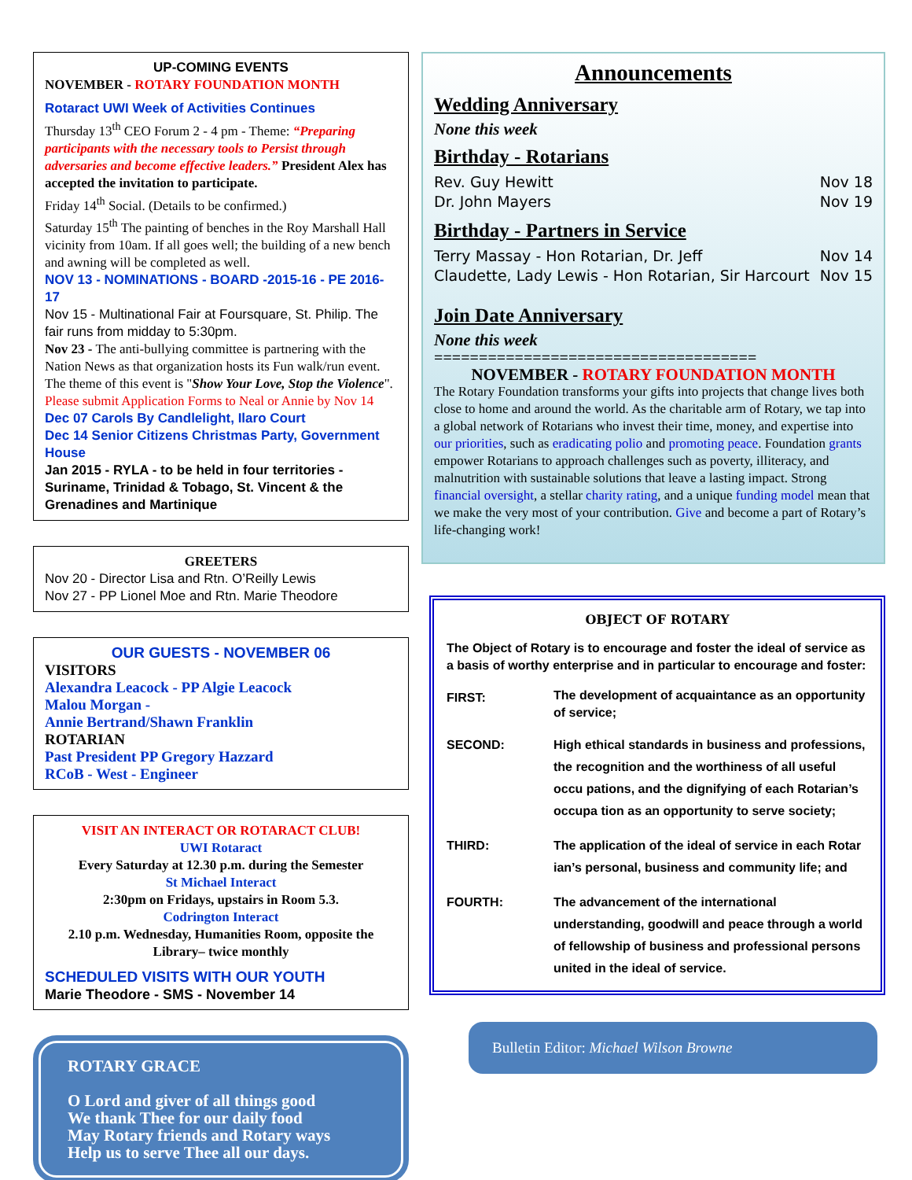UP-COMING EVENTS
NOVEMBER - ROTARY FOUNDATION MONTH
Rotaract UWI Week of Activities Continues
Thursday 13<sup>th</sup> CEO Forum 2 - 4 pm - Theme: “Preparing participants with the necessary tools to Persist through adversaries and become effective leaders.” President Alex has accepted the invitation to participate.
Friday 14<sup>th</sup> Social. (Details to be confirmed.)
Saturday 15<sup>th</sup> The painting of benches in the Roy Marshall Hall vicinity from 10am. If all goes well; the building of a new bench and awning will be completed as well.
NOV 13 - NOMINATIONS - BOARD -2015-16 - PE 2016-17
Nov 15 - Multinational Fair at Foursquare, St. Philip. The fair runs from midday to 5:30pm.
Nov 23 - The anti-bullying committee is partnering with the Nation News as that organization hosts its Fun walk/run event. The theme of this event is "Show Your Love, Stop the Violence". Please submit Application Forms to Neal or Annie by Nov 14
Dec 07 Carols By Candlelight, Ilaro Court
Dec 14 Senior Citizens Christmas Party, Government House
Jan 2015 - RYLA - to be held in four territories - Suriname, Trinidad & Tobago, St. Vincent & the Grenadines and Martinique
GREETERS
Nov 20 - Director Lisa and Rtn. O’Reilly Lewis
Nov 27 - PP Lionel Moe and Rtn. Marie Theodore
OUR GUESTS - NOVEMBER 06
VISITORS
Alexandra Leacock - PP Algie Leacock
Malou Morgan -
Annie Bertrand/Shawn Franklin
ROTARIAN
Past President PP Gregory Hazzard
RCoB - West - Engineer
VISIT AN INTERACT OR ROTARACT CLUB!
UWI Rotaract
Every Saturday at 12.30 p.m. during the Semester
St Michael Interact
2:30pm on Fridays, upstairs in Room 5.3.
Codrington Interact
2.10 p.m. Wednesday, Humanities Room, opposite the Library– twice monthly
SCHEDULED VISITS WITH OUR YOUTH
Marie Theodore - SMS - November 14
ROTARY GRACE
O Lord and giver of all things good
We thank Thee for our daily food
May Rotary friends and Rotary ways
Help us to serve Thee all our days.
Announcements
Wedding Anniversary
None this week
Birthday - Rotarians
Rev. Guy Hewitt Nov 18
Dr. John Mayers Nov 19
Birthday - Partners in Service
Terry Massay - Hon Rotarian, Dr. Jeff Nov 14
Claudette, Lady Lewis - Hon Rotarian, Sir Harcourt Nov 15
Join Date Anniversary
None this week
====================================
NOVEMBER - ROTARY FOUNDATION MONTH
The Rotary Foundation transforms your gifts into projects that change lives both close to home and around the world. As the charitable arm of Rotary, we tap into a global network of Rotarians who invest their time, money, and expertise into our priorities, such as eradicating polio and promoting peace. Foundation grants empower Rotarians to approach challenges such as poverty, illiteracy, and malnutrition with sustainable solutions that leave a lasting impact. Strong financial oversight, a stellar charity rating, and a unique funding model mean that we make the very most of your contribution. Give and become a part of Rotary’s life-changing work!
OBJECT OF ROTARY
The Object of Rotary is to encourage and foster the ideal of service as a basis of worthy enterprise and in particular to encourage and foster:
FIRST:
The development of acquaintance as an opportunity of service;
SECOND: High ethical standards in business and professions, the recognition and the worthiness of all useful occu pations, and the dignifying of each Rotarian’s occupa tion as an opportunity to serve society;
THIRD: The application of the ideal of service in each Rotar ian’s personal, business and community life; and
FOURTH: The advancement of the international understanding, goodwill and peace through a world of fellowship of business and professional persons united in the ideal of service.
Bulletin Editor: Michael Wilson Browne